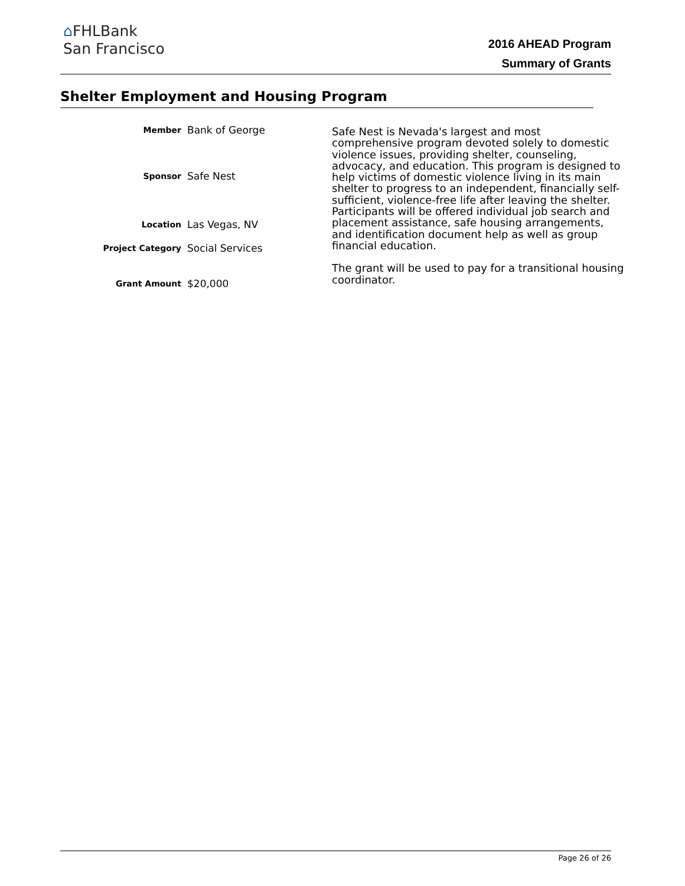⌂FHLBank
San Francisco
2016 AHEAD Program
Summary of Grants
Shelter Employment and Housing Program
Member
Bank of George
Sponsor
Safe Nest
Location
Las Vegas, NV
Project Category
Social Services
Grant Amount
$20,000
Safe Nest is Nevada's largest and most comprehensive program devoted solely to domestic violence issues, providing shelter, counseling, advocacy, and education. This program is designed to help victims of domestic violence living in its main shelter to progress to an independent, financially self-sufficient, violence-free life after leaving the shelter. Participants will be offered individual job search and placement assistance, safe housing arrangements, and identification document help as well as group financial education.
The grant will be used to pay for a transitional housing coordinator.
Page 26 of 26